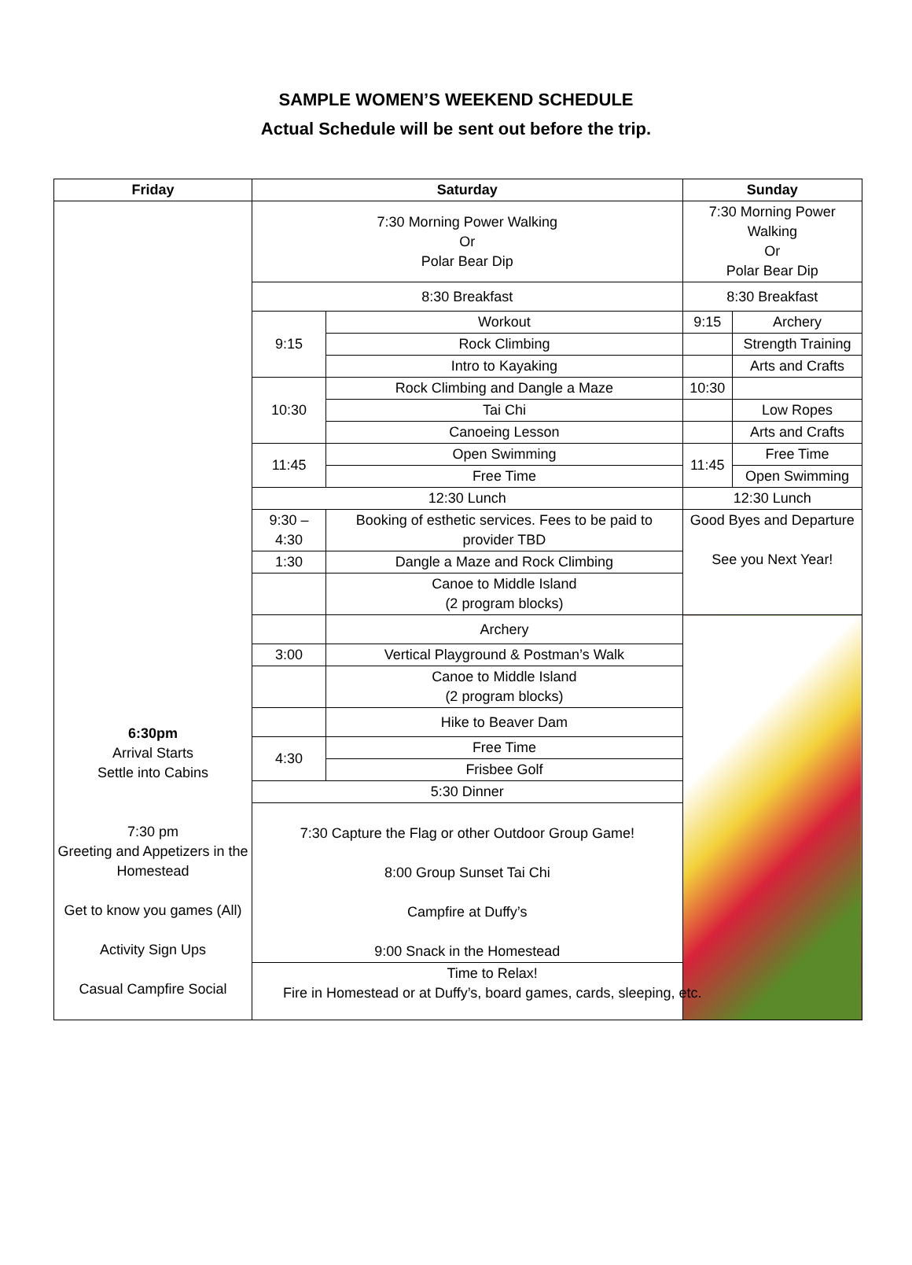SAMPLE WOMEN’S WEEKEND SCHEDULE
Actual Schedule will be sent out before the trip.
| Friday | Saturday | | | Sunday | |
| --- | --- | --- | --- | --- | --- |
| 6:30pm Arrival Starts Settle into Cabins 7:30 pm Greeting and Appetizers in the Homestead Get to know you games (All) Activity Sign Ups Casual Campfire Social | 7:30 Morning Power Walking Or Polar Bear Dip | | | 7:30 Morning Power Walking Or Polar Bear Dip | |
| | 8:30 Breakfast | | | 8:30 Breakfast | |
| | 9:15 | | Workout | 9:15 | Archery |
| | | | Rock Climbing | | Strength Training |
| | | | Intro to Kayaking | | Arts and Crafts |
| | 10:30 | | Rock Climbing and Dangle a Maze | 10:30 | |
| | | | Tai Chi | | Low Ropes |
| | | | Canoeing Lesson | | Arts and Crafts |
| | 11:45 | | Open Swimming | 11:45 | Free Time |
| | | | Free Time | | Open Swimming |
| | 12:30 Lunch | | | 12:30 Lunch | |
| | 9:30 – 4:30 | Booking of esthetic services. Fees to be paid to provider TBD | | Good Byes and Departure See you Next Year! | |
| | 1:30 | Dangle a Maze and Rock Climbing | | | |
| | | Canoe to Middle Island (2 program blocks) | | | |
| | | Archery | | | |
| | 3:00 | Vertical Playground & Postman’s Walk | | | |
| | | Canoe to Middle Island (2 program blocks) | | | |
| | | Hike to Beaver Dam | | | |
| | 4:30 | Free Time | | | |
| | | Frisbee Golf | | | |
| | 5:30 Dinner | | | | |
| | 7:30 Capture the Flag or other Outdoor Group Game! 8:00 Group Sunset Tai Chi Campfire at Duffy’s 9:00 Snack in the Homestead | | | | |
| | Time to Relax! Fire in Homestead or at Duffy’s, board games, cards, sleeping, etc. | | | | |